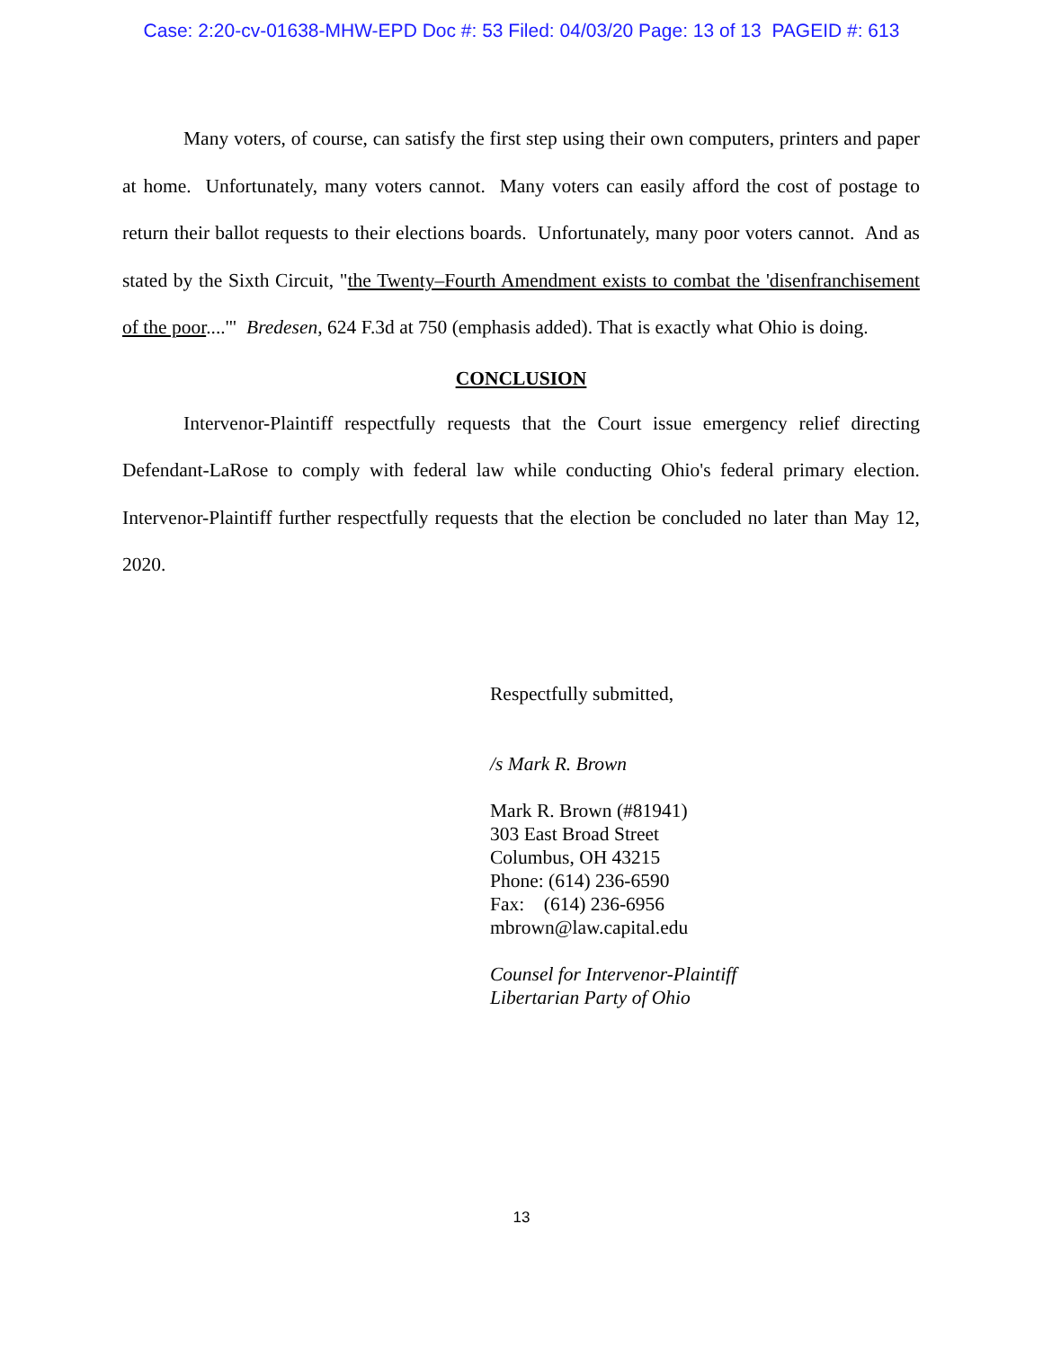Case: 2:20-cv-01638-MHW-EPD Doc #: 53 Filed: 04/03/20 Page: 13 of 13 PAGEID #: 613
Many voters, of course, can satisfy the first step using their own computers, printers and paper at home. Unfortunately, many voters cannot. Many voters can easily afford the cost of postage to return their ballot requests to their elections boards. Unfortunately, many poor voters cannot. And as stated by the Sixth Circuit, "the Twenty–Fourth Amendment exists to combat the 'disenfranchisement of the poor....'" Bredesen, 624 F.3d at 750 (emphasis added). That is exactly what Ohio is doing.
CONCLUSION
Intervenor-Plaintiff respectfully requests that the Court issue emergency relief directing Defendant-LaRose to comply with federal law while conducting Ohio's federal primary election. Intervenor-Plaintiff further respectfully requests that the election be concluded no later than May 12, 2020.
Respectfully submitted,
/s Mark R. Brown
Mark R. Brown (#81941)
303 East Broad Street
Columbus, OH 43215
Phone: (614) 236-6590
Fax: (614) 236-6956
mbrown@law.capital.edu
Counsel for Intervenor-Plaintiff
Libertarian Party of Ohio
13